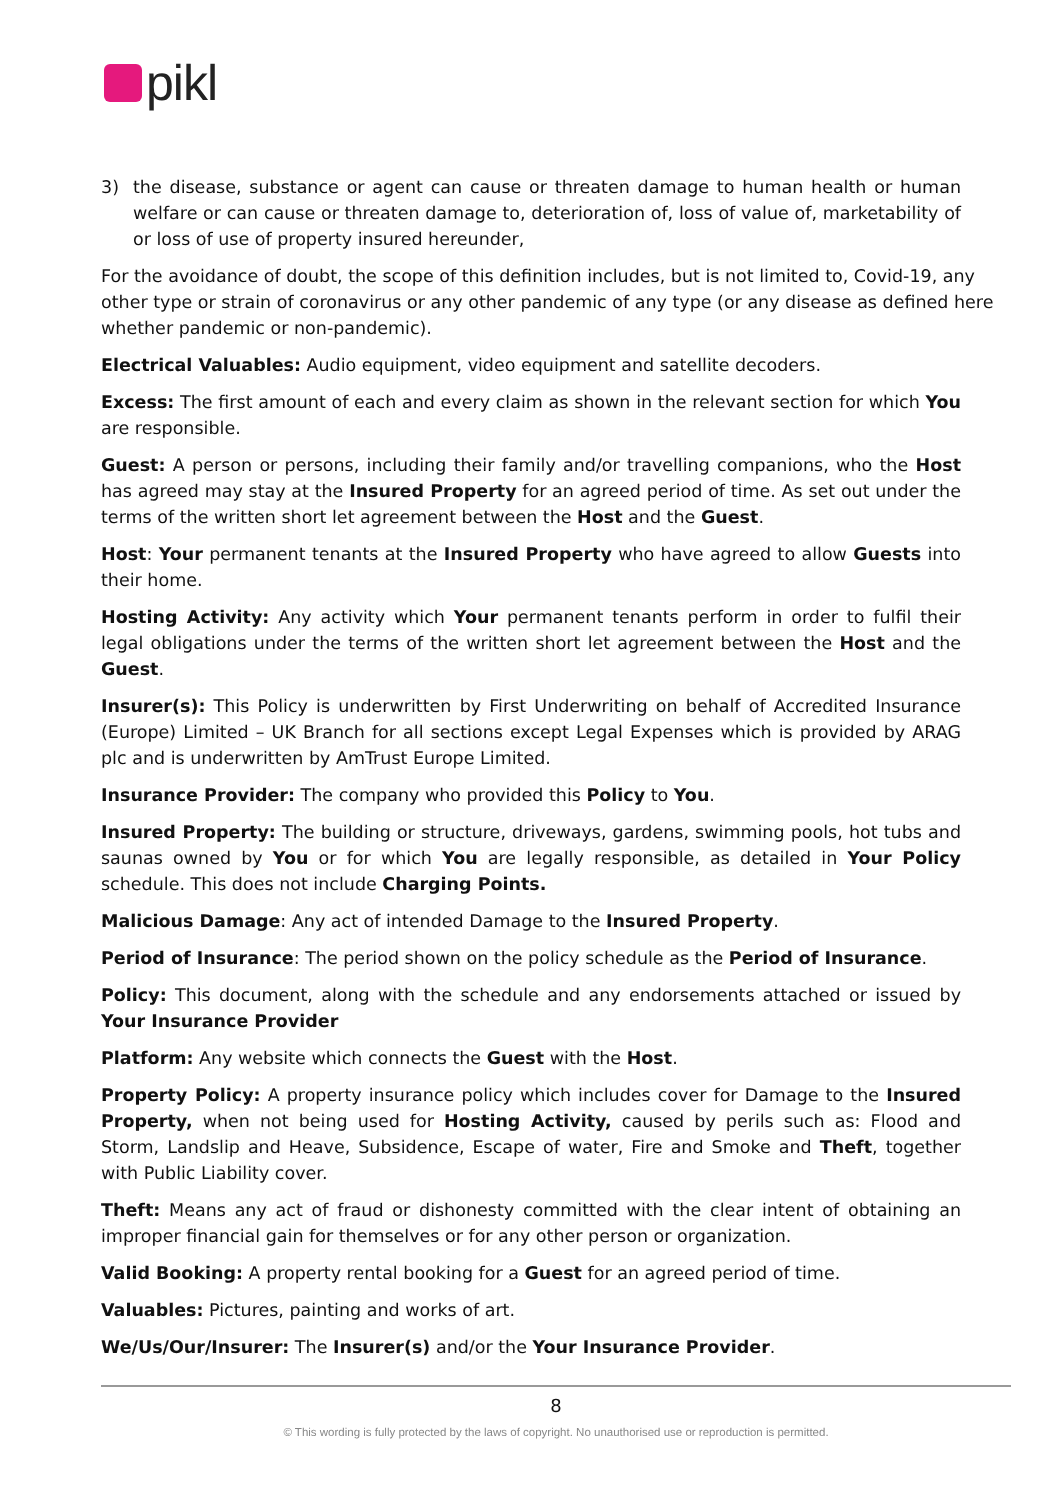pikl
3) the disease, substance or agent can cause or threaten damage to human health or human welfare or can cause or threaten damage to, deterioration of, loss of value of, marketability of or loss of use of property insured hereunder,
For the avoidance of doubt, the scope of this definition includes, but is not limited to, Covid-19, any other type or strain of coronavirus or any other pandemic of any type (or any disease as defined here whether pandemic or non-pandemic).
Electrical Valuables: Audio equipment, video equipment and satellite decoders.
Excess: The first amount of each and every claim as shown in the relevant section for which You are responsible.
Guest: A person or persons, including their family and/or travelling companions, who the Host has agreed may stay at the Insured Property for an agreed period of time. As set out under the terms of the written short let agreement between the Host and the Guest.
Host: Your permanent tenants at the Insured Property who have agreed to allow Guests into their home.
Hosting Activity: Any activity which Your permanent tenants perform in order to fulfil their legal obligations under the terms of the written short let agreement between the Host and the Guest.
Insurer(s): This Policy is underwritten by First Underwriting on behalf of Accredited Insurance (Europe) Limited – UK Branch for all sections except Legal Expenses which is provided by ARAG plc and is underwritten by AmTrust Europe Limited.
Insurance Provider: The company who provided this Policy to You.
Insured Property: The building or structure, driveways, gardens, swimming pools, hot tubs and saunas owned by You or for which You are legally responsible, as detailed in Your Policy schedule. This does not include Charging Points.
Malicious Damage: Any act of intended Damage to the Insured Property.
Period of Insurance: The period shown on the policy schedule as the Period of Insurance.
Policy: This document, along with the schedule and any endorsements attached or issued by Your Insurance Provider
Platform: Any website which connects the Guest with the Host.
Property Policy: A property insurance policy which includes cover for Damage to the Insured Property, when not being used for Hosting Activity, caused by perils such as: Flood and Storm, Landslip and Heave, Subsidence, Escape of water, Fire and Smoke and Theft, together with Public Liability cover.
Theft: Means any act of fraud or dishonesty committed with the clear intent of obtaining an improper financial gain for themselves or for any other person or organization.
Valid Booking: A property rental booking for a Guest for an agreed period of time.
Valuables: Pictures, painting and works of art.
We/Us/Our/Insurer: The Insurer(s) and/or the Your Insurance Provider.
8
© This wording is fully protected by the laws of copyright. No unauthorised use or reproduction is permitted.